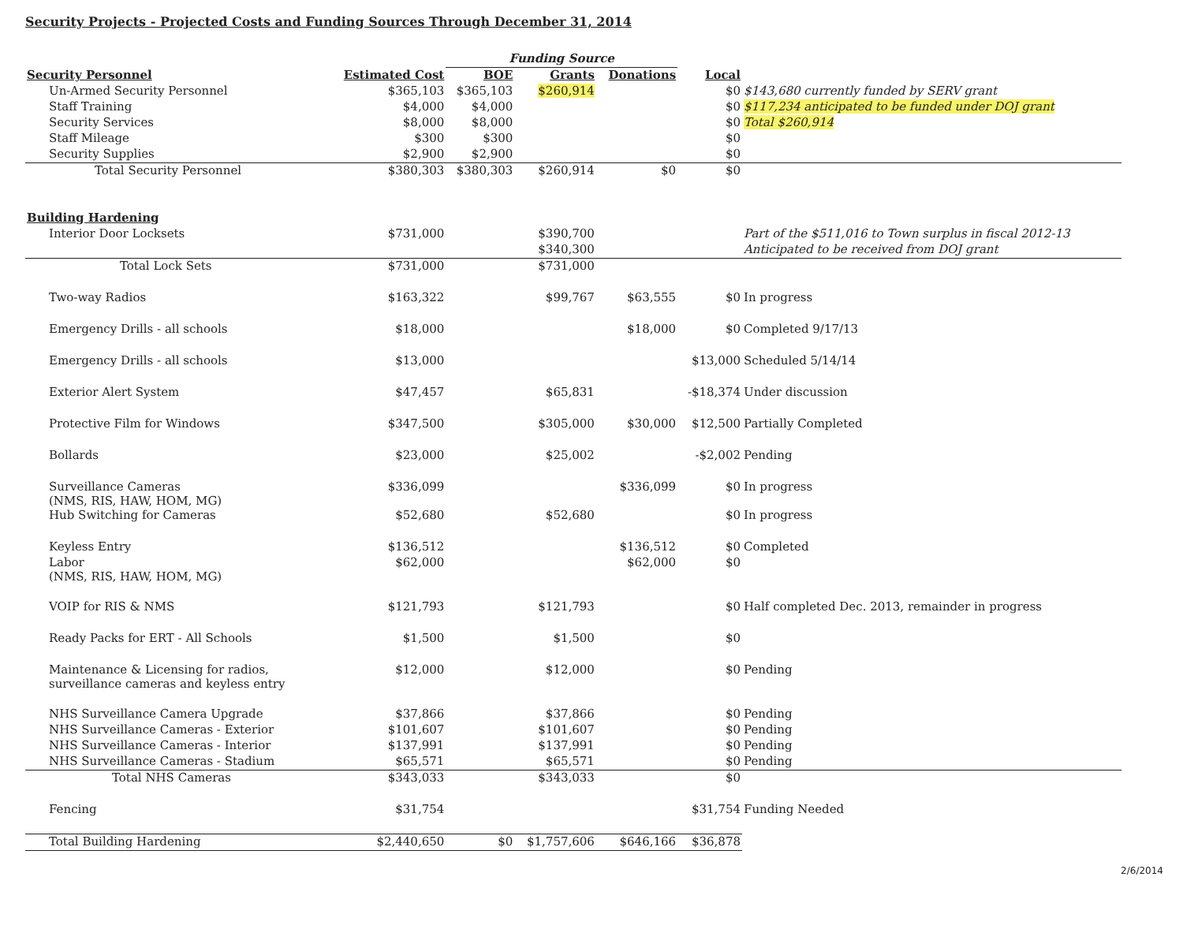Security Projects - Projected Costs and Funding Sources Through December 31, 2014
| | | Funding Source | | | | |
| Security Personnel | Estimated Cost | BOE | Grants | Donations | Local | |
| Un-Armed Security Personnel | $365,103 | $365,103 | $260,914 | | $0 | $143,680 currently funded by SERV grant |
| Staff Training | $4,000 | $4,000 | | | $0 | $117,234 anticipated to be funded under DOJ grant |
| Security Services | $8,000 | $8,000 | | | $0 | Total $260,914 |
| Staff Mileage | $300 | $300 | | | $0 | |
| Security Supplies | $2,900 | $2,900 | | | $0 | |
| Total Security Personnel | $380,303 | $380,303 | $260,914 | $0 | $0 | |
| Building Hardening | | | | | | |
| Interior Door Locksets | $731,000 | | $390,700 | | | Part of the $511,016 to Town surplus in fiscal 2012-13 |
| | | | $340,300 | | | Anticipated to be received from DOJ grant |
| Total Lock Sets | $731,000 | | $731,000 | | | |
| Two-way Radios | $163,322 | | $99,767 | $63,555 | $0 | In progress |
| Emergency Drills - all schools | $18,000 | | | $18,000 | $0 | Completed 9/17/13 |
| Emergency Drills - all schools | $13,000 | | | | $13,000 | Scheduled 5/14/14 |
| Exterior Alert System | $47,457 | | $65,831 | | -$18,374 | Under discussion |
| Protective Film for Windows | $347,500 | | $305,000 | $30,000 | $12,500 | Partially Completed |
| Bollards | $23,000 | | $25,002 | | -$2,002 | Pending |
| Surveillance Cameras (NMS, RIS, HAW, HOM, MG) | $336,099 | | | $336,099 | $0 | In progress |
| Hub Switching for Cameras | $52,680 | | $52,680 | | $0 | In progress |
| Keyless Entry | $136,512 | | | $136,512 | $0 | Completed |
| Labor (NMS, RIS, HAW, HOM, MG) | $62,000 | | | $62,000 | $0 | |
| VOIP for RIS & NMS | $121,793 | | $121,793 | | $0 | Half completed Dec. 2013, remainder in progress |
| Ready Packs for ERT - All Schools | $1,500 | | $1,500 | | $0 | |
| Maintenance & Licensing for radios, surveillance cameras and keyless entry | $12,000 | | $12,000 | | $0 | Pending |
| NHS Surveillance Camera Upgrade | $37,866 | | $37,866 | | $0 | Pending |
| NHS Surveillance Cameras - Exterior | $101,607 | | $101,607 | | $0 | Pending |
| NHS Surveillance Cameras - Interior | $137,991 | | $137,991 | | $0 | Pending |
| NHS Surveillance Cameras - Stadium | $65,571 | | $65,571 | | $0 | Pending |
| Total NHS Cameras | $343,033 | | $343,033 | | $0 | |
| Fencing | $31,754 | | | | $31,754 | Funding Needed |
| Total Building Hardening | $2,440,650 | $0 | $1,757,606 | $646,166 | $36,878 | |
2/6/2014